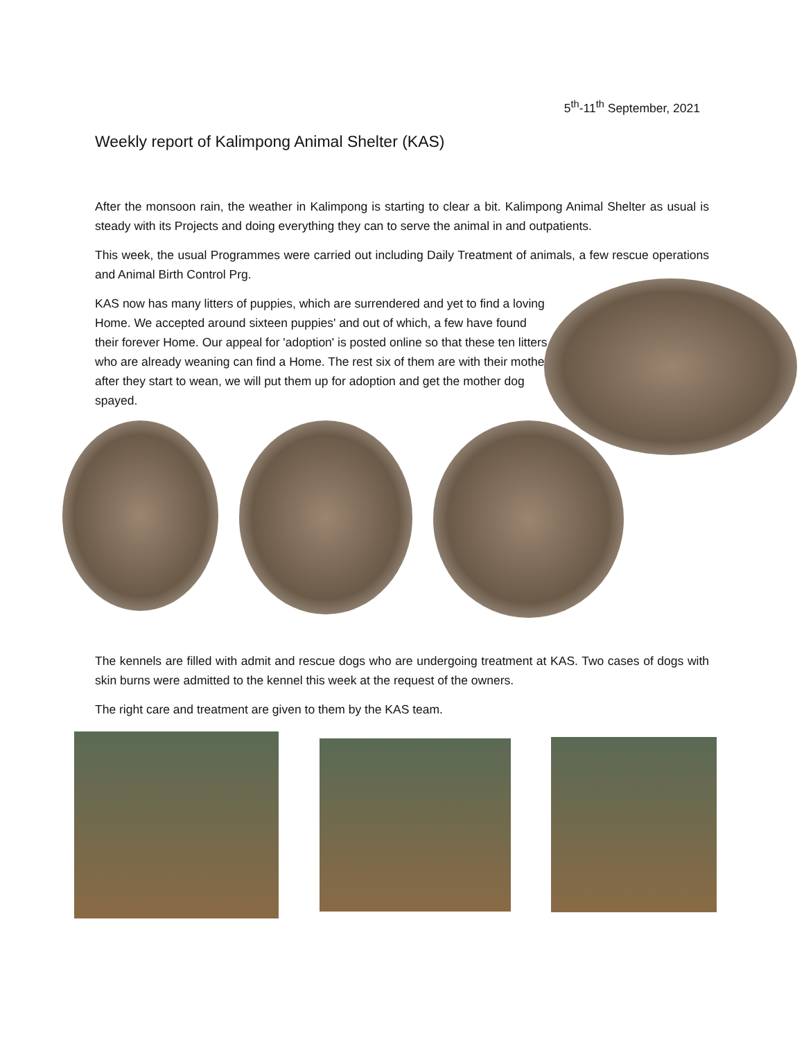5<sup>th</sup>-11<sup>th</sup> September, 2021
Weekly report of Kalimpong Animal Shelter (KAS)
After the monsoon rain, the weather in Kalimpong is starting to clear a bit. Kalimpong Animal Shelter as usual is steady with its Projects and doing everything they can to serve the animal in and outpatients.
This week, the usual Programmes were carried out including Daily Treatment of animals, a few rescue operations and Animal Birth Control Prg.
KAS now has many litters of puppies, which are surrendered and yet to find a loving Home. We accepted around sixteen puppies' and out of which, a few have found their forever Home. Our appeal for 'adoption' is posted online so that these ten litters who are already weaning can find a Home. The rest six of them are with their mother, after they start to wean, we will put them up for adoption and get the mother dog spayed.
The kennels are filled with admit and rescue dogs who are undergoing treatment at KAS. Two cases of dogs with skin burns were admitted to the kennel this week at the request of the owners.
The right care and treatment are given to them by the KAS team.